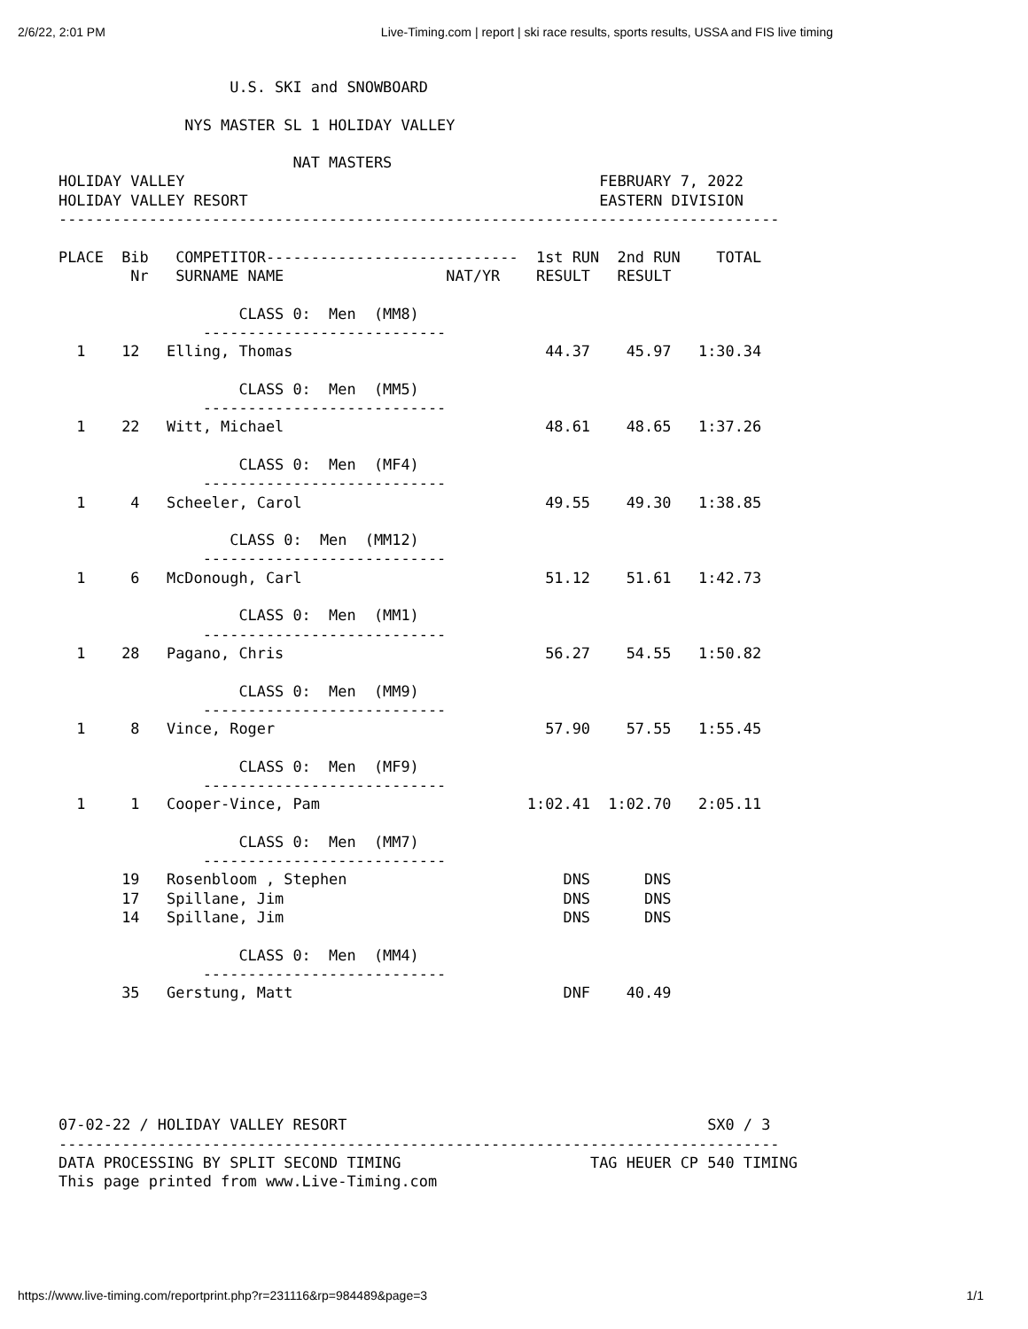2/6/22, 2:01 PM Live-Timing.com | report | ski race results, sports results, USSA and FIS live timing
                   U.S. SKI and SNOWBOARD

              NYS MASTER SL 1 HOLIDAY VALLEY

                          NAT MASTERS
HOLIDAY VALLEY                                              FEBRUARY 7, 2022
HOLIDAY VALLEY RESORT                                       EASTERN DIVISION
--------------------------------------------------------------------------------

PLACE  Bib   COMPETITOR----------------------------  1st RUN  2nd RUN    TOTAL
        Nr   SURNAME NAME                  NAT/YR    RESULT   RESULT

                    CLASS 0:  Men  (MM8)
                ---------------------------
  1    12   Elling, Thomas                            44.37    45.97   1:30.34

                    CLASS 0:  Men  (MM5)
                ---------------------------
  1    22   Witt, Michael                             48.61    48.65   1:37.26

                    CLASS 0:  Men  (MF4)
                ---------------------------
  1     4   Scheeler, Carol                           49.55    49.30   1:38.85

                   CLASS 0:  Men  (MM12)
                ---------------------------
  1     6   McDonough, Carl                           51.12    51.61   1:42.73

                    CLASS 0:  Men  (MM1)
                ---------------------------
  1    28   Pagano, Chris                             56.27    54.55   1:50.82

                    CLASS 0:  Men  (MM9)
                ---------------------------
  1     8   Vince, Roger                              57.90    57.55   1:55.45

                    CLASS 0:  Men  (MF9)
                ---------------------------
  1     1   Cooper-Vince, Pam                       1:02.41  1:02.70   2:05.11

                    CLASS 0:  Men  (MM7)
                ---------------------------
       19   Rosenbloom , Stephen                        DNS      DNS
       17   Spillane, Jim                               DNS      DNS
       14   Spillane, Jim                               DNS      DNS

                    CLASS 0:  Men  (MM4)
                ---------------------------
       35   Gerstung, Matt                              DNF    40.49






07-02-22 / HOLIDAY VALLEY RESORT                                        SX0 / 3
--------------------------------------------------------------------------------
DATA PROCESSING BY SPLIT SECOND TIMING                     TAG HEUER CP 540 TIMING
This page printed from www.Live-Timing.com
https://www.live-timing.com/reportprint.php?r=231116&rp=984489&page=3 1/1